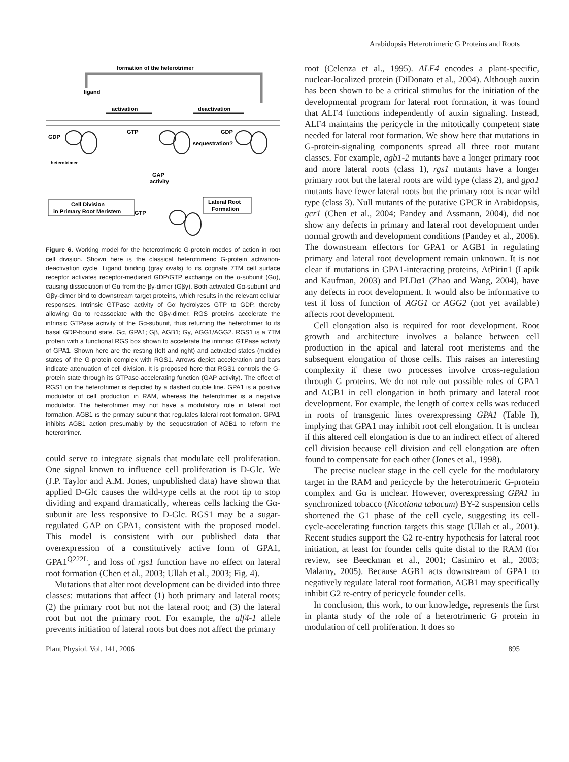Arabidopsis Heterotrimeric G Proteins and Roots
formation of the heterotrimer
ligand
activation
deactivation
GDP
GTP
GDP
sequestration?
heterotrimer
GAP
activity
Cell Division
in Primary Root Meristem
Lateral Root
Formation
GTP
Figure 6. Working model for the heterotrimeric G-protein modes of action in root cell division. Shown here is the classical heterotrimeric G-protein activation-deactivation cycle. Ligand binding (gray ovals) to its cognate 7TM cell surface receptor activates receptor-mediated GDP/GTP exchange on the α-subunit (Gα), causing dissociation of Gα from the βγ-dimer (Gβγ). Both activated Gα-subunit and Gβγ-dimer bind to downstream target proteins, which results in the relevant cellular responses. Intrinsic GTPase activity of Gα hydrolyzes GTP to GDP, thereby allowing Gα to reassociate with the Gβγ-dimer. RGS proteins accelerate the intrinsic GTPase activity of the Gα-subunit, thus returning the heterotrimer to its basal GDP-bound state. Gα, GPA1; Gβ, AGB1; Gγ, AGG1/AGG2. RGS1 is a 7TM protein with a functional RGS box shown to accelerate the intrinsic GTPase activity of GPA1. Shown here are the resting (left and right) and activated states (middle) states of the G-protein complex with RGS1. Arrows depict acceleration and bars indicate attenuation of cell division. It is proposed here that RGS1 controls the G-protein state through its GTPase-accelerating function (GAP activity). The effect of RGS1 on the heterotrimer is depicted by a dashed double line. GPA1 is a positive modulator of cell production in RAM, whereas the heterotrimer is a negative modulator. The heterotrimer may not have a modulatory role in lateral root formation. AGB1 is the primary subunit that regulates lateral root formation. GPA1 inhibits AGB1 action presumably by the sequestration of AGB1 to reform the heterotrimer.
could serve to integrate signals that modulate cell proliferation. One signal known to influence cell proliferation is D-Glc. We (J.P. Taylor and A.M. Jones, unpublished data) have shown that applied D-Glc causes the wild-type cells at the root tip to stop dividing and expand dramatically, whereas cells lacking the Gα-subunit are less responsive to D-Glc. RGS1 may be a sugar-regulated GAP on GPA1, consistent with the proposed model. This model is consistent with our published data that overexpression of a constitutively active form of GPA1, GPA1<sup>Q222L</sup>, and loss of rgs1 function have no effect on lateral root formation (Chen et al., 2003; Ullah et al., 2003; Fig. 4).
Mutations that alter root development can be divided into three classes: mutations that affect (1) both primary and lateral roots; (2) the primary root but not the lateral root; and (3) the lateral root but not the primary root. For example, the alf4-1 allele prevents initiation of lateral roots but does not affect the primary
root (Celenza et al., 1995). ALF4 encodes a plant-specific, nuclear-localized protein (DiDonato et al., 2004). Although auxin has been shown to be a critical stimulus for the initiation of the developmental program for lateral root formation, it was found that ALF4 functions independently of auxin signaling. Instead, ALF4 maintains the pericycle in the mitotically competent state needed for lateral root formation. We show here that mutations in G-protein-signaling components spread all three root mutant classes. For example, agb1-2 mutants have a longer primary root and more lateral roots (class 1), rgs1 mutants have a longer primary root but the lateral roots are wild type (class 2), and gpa1 mutants have fewer lateral roots but the primary root is near wild type (class 3). Null mutants of the putative GPCR in Arabidopsis, gcr1 (Chen et al., 2004; Pandey and Assmann, 2004), did not show any defects in primary and lateral root development under normal growth and development conditions (Pandey et al., 2006). The downstream effectors for GPA1 or AGB1 in regulating primary and lateral root development remain unknown. It is not clear if mutations in GPA1-interacting proteins, AtPirin1 (Lapik and Kaufman, 2003) and PLDα1 (Zhao and Wang, 2004), have any defects in root development. It would also be informative to test if loss of function of AGG1 or AGG2 (not yet available) affects root development.
Cell elongation also is required for root development. Root growth and architecture involves a balance between cell production in the apical and lateral root meristems and the subsequent elongation of those cells. This raises an interesting complexity if these two processes involve cross-regulation through G proteins. We do not rule out possible roles of GPA1 and AGB1 in cell elongation in both primary and lateral root development. For example, the length of cortex cells was reduced in roots of transgenic lines overexpressing GPA1 (Table I), implying that GPA1 may inhibit root cell elongation. It is unclear if this altered cell elongation is due to an indirect effect of altered cell division because cell division and cell elongation are often found to compensate for each other (Jones et al., 1998).
The precise nuclear stage in the cell cycle for the modulatory target in the RAM and pericycle by the heterotrimeric G-protein complex and Gα is unclear. However, overexpressing GPA1 in synchronized tobacco (Nicotiana tabacum) BY-2 suspension cells shortened the G1 phase of the cell cycle, suggesting its cell-cycle-accelerating function targets this stage (Ullah et al., 2001). Recent studies support the G2 re-entry hypothesis for lateral root initiation, at least for founder cells quite distal to the RAM (for review, see Beeckman et al., 2001; Casimiro et al., 2003; Malamy, 2005). Because AGB1 acts downstream of GPA1 to negatively regulate lateral root formation, AGB1 may specifically inhibit G2 re-entry of pericycle founder cells.
In conclusion, this work, to our knowledge, represents the first in planta study of the role of a heterotrimeric G protein in modulation of cell proliferation. It does so
Plant Physiol. Vol. 141, 2006 895